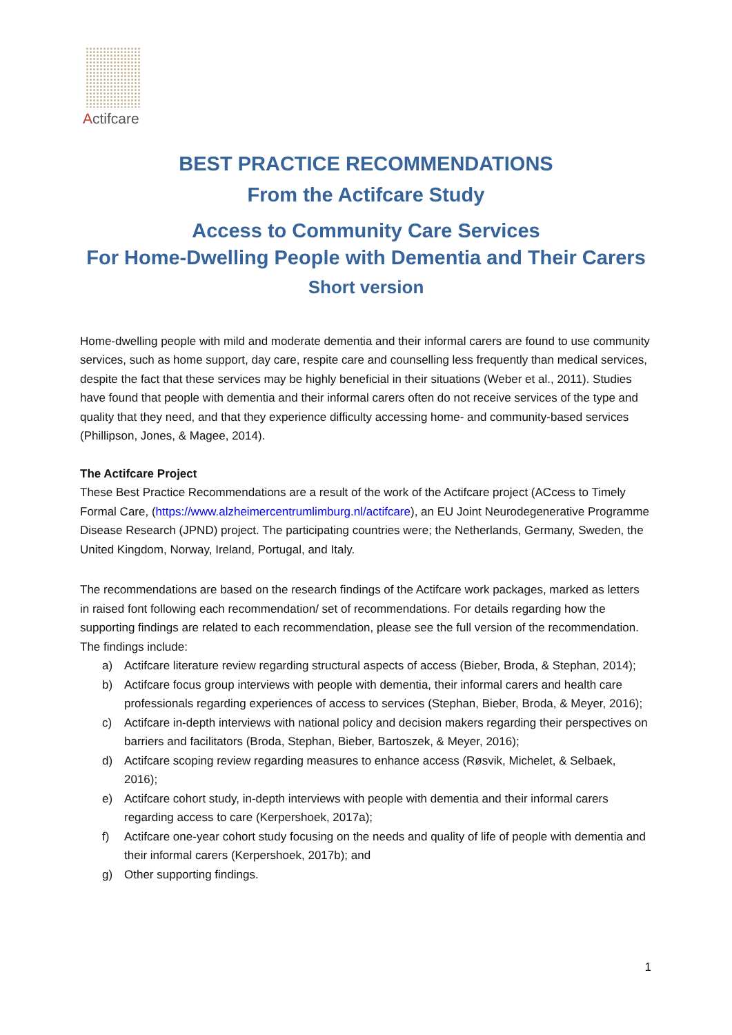Actifcare
BEST PRACTICE RECOMMENDATIONS
From the Actifcare Study
Access to Community Care Services
For Home-Dwelling People with Dementia and Their Carers
Short version
Home-dwelling people with mild and moderate dementia and their informal carers are found to use community services, such as home support, day care, respite care and counselling less frequently than medical services, despite the fact that these services may be highly beneficial in their situations (Weber et al., 2011). Studies have found that people with dementia and their informal carers often do not receive services of the type and quality that they need, and that they experience difficulty accessing home- and community-based services (Phillipson, Jones, & Magee, 2014).
The Actifcare Project
These Best Practice Recommendations are a result of the work of the Actifcare project (ACcess to Timely Formal Care, (https://www.alzheimercentrumlimburg.nl/actifcare), an EU Joint Neurodegenerative Programme Disease Research (JPND) project. The participating countries were; the Netherlands, Germany, Sweden, the United Kingdom, Norway, Ireland, Portugal, and Italy.
The recommendations are based on the research findings of the Actifcare work packages, marked as letters in raised font following each recommendation/ set of recommendations. For details regarding how the supporting findings are related to each recommendation, please see the full version of the recommendation. The findings include:
a) Actifcare literature review regarding structural aspects of access (Bieber, Broda, & Stephan, 2014);
b) Actifcare focus group interviews with people with dementia, their informal carers and health care professionals regarding experiences of access to services (Stephan, Bieber, Broda, & Meyer, 2016);
c) Actifcare in-depth interviews with national policy and decision makers regarding their perspectives on barriers and facilitators (Broda, Stephan, Bieber, Bartoszek, & Meyer, 2016);
d) Actifcare scoping review regarding measures to enhance access (Røsvik, Michelet, & Selbaek, 2016);
e) Actifcare cohort study, in-depth interviews with people with dementia and their informal carers regarding access to care (Kerpershoek, 2017a);
f) Actifcare one-year cohort study focusing on the needs and quality of life of people with dementia and their informal carers (Kerpershoek, 2017b); and
g) Other supporting findings.
1